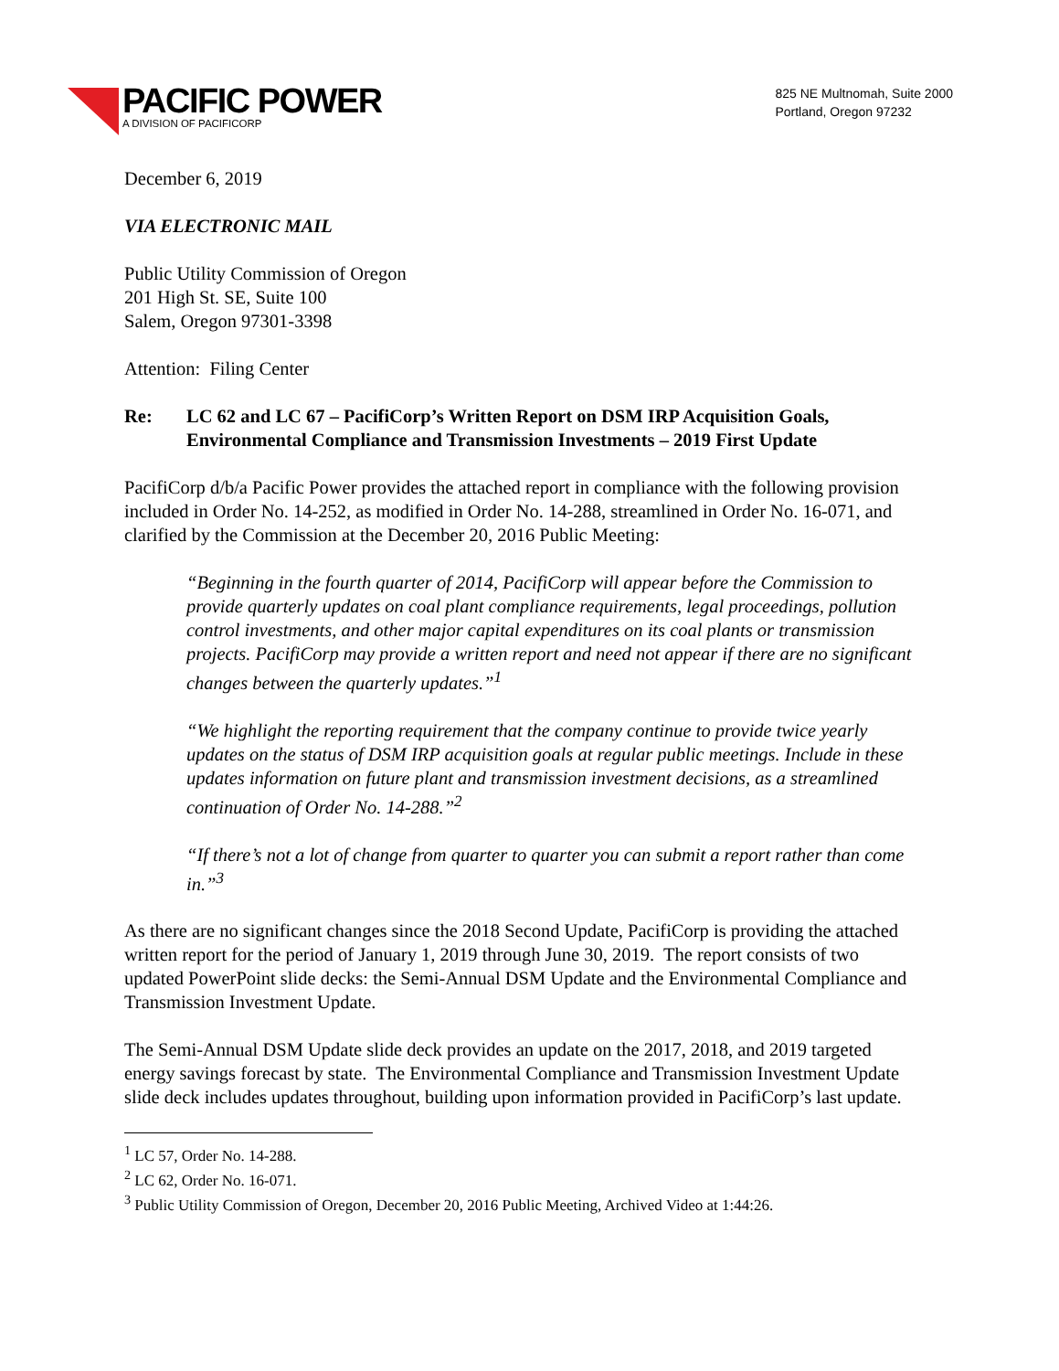PACIFIC POWER
A DIVISION OF PACIFICORP
825 NE Multnomah, Suite 2000
Portland, Oregon 97232
December 6, 2019
VIA ELECTRONIC MAIL
Public Utility Commission of Oregon
201 High St. SE, Suite 100
Salem, Oregon 97301-3398
Attention: Filing Center
Re: LC 62 and LC 67 – PacifiCorp’s Written Report on DSM IRP Acquisition Goals, Environmental Compliance and Transmission Investments – 2019 First Update
PacifiCorp d/b/a Pacific Power provides the attached report in compliance with the following provision included in Order No. 14-252, as modified in Order No. 14-288, streamlined in Order No. 16-071, and clarified by the Commission at the December 20, 2016 Public Meeting:
“Beginning in the fourth quarter of 2014, PacifiCorp will appear before the Commission to provide quarterly updates on coal plant compliance requirements, legal proceedings, pollution control investments, and other major capital expenditures on its coal plants or transmission projects. PacifiCorp may provide a written report and need not appear if there are no significant changes between the quarterly updates.”<sup>1</sup>
“We highlight the reporting requirement that the company continue to provide twice yearly updates on the status of DSM IRP acquisition goals at regular public meetings. Include in these updates information on future plant and transmission investment decisions, as a streamlined continuation of Order No. 14-288.”<sup>2</sup>
“If there’s not a lot of change from quarter to quarter you can submit a report rather than come in.”<sup>3</sup>
As there are no significant changes since the 2018 Second Update, PacifiCorp is providing the attached written report for the period of January 1, 2019 through June 30, 2019. The report consists of two updated PowerPoint slide decks: the Semi-Annual DSM Update and the Environmental Compliance and Transmission Investment Update.
The Semi-Annual DSM Update slide deck provides an update on the 2017, 2018, and 2019 targeted energy savings forecast by state. The Environmental Compliance and Transmission Investment Update slide deck includes updates throughout, building upon information provided in PacifiCorp’s last update.
<sup>1</sup> LC 57, Order No. 14-288.
<sup>2</sup> LC 62, Order No. 16-071.
<sup>3</sup> Public Utility Commission of Oregon, December 20, 2016 Public Meeting, Archived Video at 1:44:26.